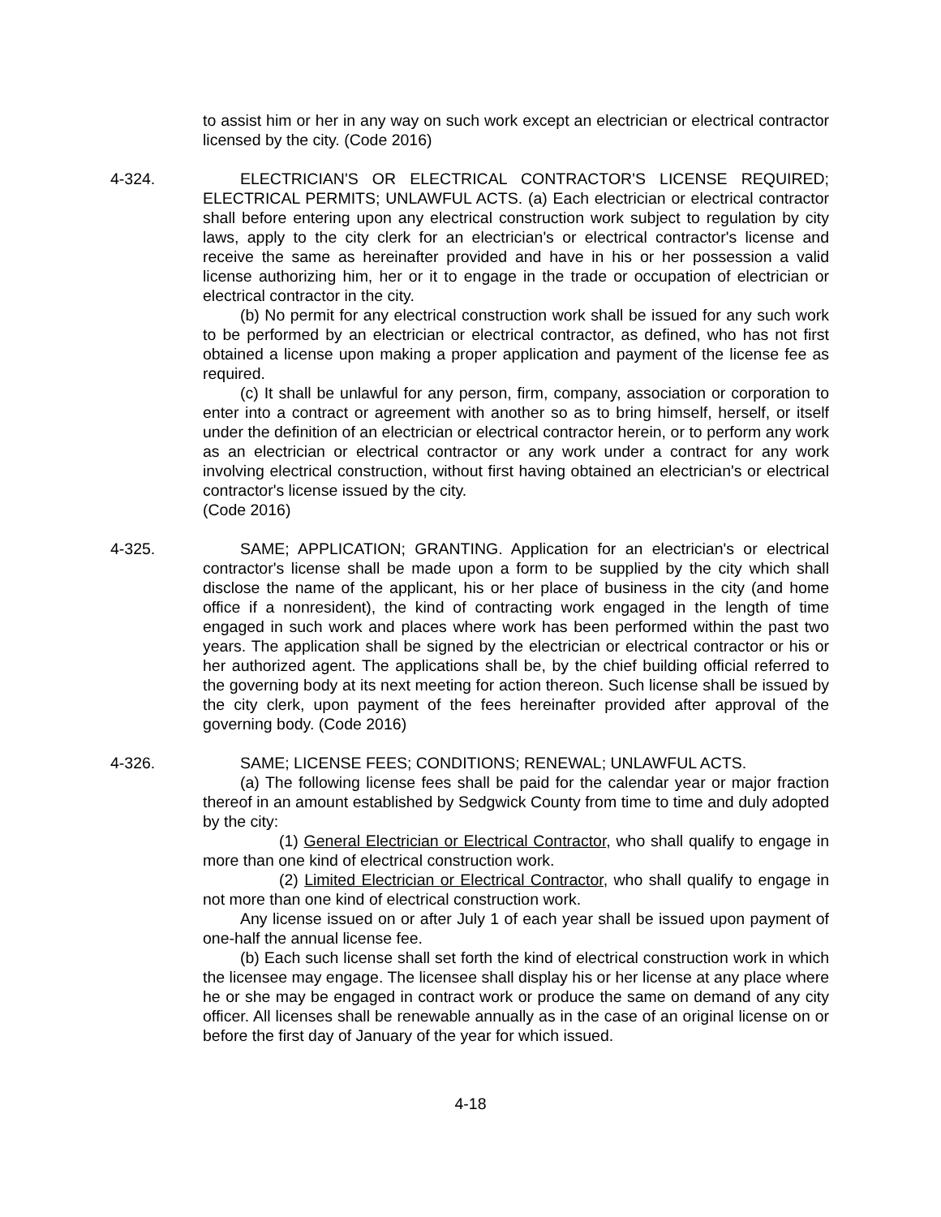to assist him or her in any way on such work except an electrician or electrical contractor licensed by the city. (Code 2016)
4-324. ELECTRICIAN'S OR ELECTRICAL CONTRACTOR'S LICENSE REQUIRED; ELECTRICAL PERMITS; UNLAWFUL ACTS. (a) Each electrician or electrical contractor shall before entering upon any electrical construction work subject to regulation by city laws, apply to the city clerk for an electrician's or electrical contractor's license and receive the same as hereinafter provided and have in his or her possession a valid license authorizing him, her or it to engage in the trade or occupation of electrician or electrical contractor in the city.
(b) No permit for any electrical construction work shall be issued for any such work to be performed by an electrician or electrical contractor, as defined, who has not first obtained a license upon making a proper application and payment of the license fee as required.
(c) It shall be unlawful for any person, firm, company, association or corporation to enter into a contract or agreement with another so as to bring himself, herself, or itself under the definition of an electrician or electrical contractor herein, or to perform any work as an electrician or electrical contractor or any work under a contract for any work involving electrical construction, without first having obtained an electrician's or electrical contractor's license issued by the city.
(Code 2016)
4-325. SAME; APPLICATION; GRANTING. Application for an electrician's or electrical contractor's license shall be made upon a form to be supplied by the city which shall disclose the name of the applicant, his or her place of business in the city (and home office if a nonresident), the kind of contracting work engaged in the length of time engaged in such work and places where work has been performed within the past two years. The application shall be signed by the electrician or electrical contractor or his or her authorized agent. The applications shall be, by the chief building official referred to the governing body at its next meeting for action thereon. Such license shall be issued by the city clerk, upon payment of the fees hereinafter provided after approval of the governing body. (Code 2016)
4-326. SAME; LICENSE FEES; CONDITIONS; RENEWAL; UNLAWFUL ACTS.
(a) The following license fees shall be paid for the calendar year or major fraction thereof in an amount established by Sedgwick County from time to time and duly adopted by the city:
(1) General Electrician or Electrical Contractor, who shall qualify to engage in more than one kind of electrical construction work.
(2) Limited Electrician or Electrical Contractor, who shall qualify to engage in not more than one kind of electrical construction work.
Any license issued on or after July 1 of each year shall be issued upon payment of one-half the annual license fee.
(b) Each such license shall set forth the kind of electrical construction work in which the licensee may engage. The licensee shall display his or her license at any place where he or she may be engaged in contract work or produce the same on demand of any city officer. All licenses shall be renewable annually as in the case of an original license on or before the first day of January of the year for which issued.
4-18